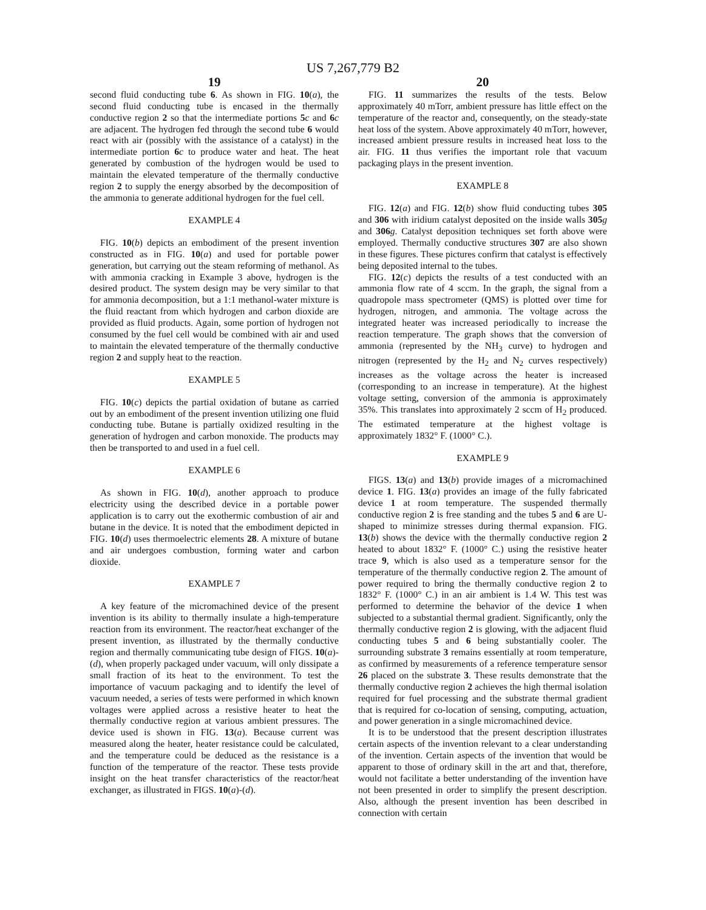US 7,267,779 B2
19
second fluid conducting tube 6. As shown in FIG. 10(a), the second fluid conducting tube is encased in the thermally conductive region 2 so that the intermediate portions 5 c and 6 c are adjacent. The hydrogen fed through the second tube 6 would react with air (possibly with the assistance of a catalyst) in the intermediate portion 6 c to produce water and heat. The heat generated by combustion of the hydrogen would be used to maintain the elevated temperature of the thermally conductive region 2 to supply the energy absorbed by the decomposition of the ammonia to generate additional hydrogen for the fuel cell.
EXAMPLE 4
FIG. 10(b) depicts an embodiment of the present invention constructed as in FIG. 10(a) and used for portable power generation, but carrying out the steam reforming of methanol. As with ammonia cracking in Example 3 above, hydrogen is the desired product. The system design may be very similar to that for ammonia decomposition, but a 1:1 methanol-water mixture is the fluid reactant from which hydrogen and carbon dioxide are provided as fluid products. Again, some portion of hydrogen not consumed by the fuel cell would be combined with air and used to maintain the elevated temperature of the thermally conductive region 2 and supply heat to the reaction.
EXAMPLE 5
FIG. 10(c) depicts the partial oxidation of butane as carried out by an embodiment of the present invention utilizing one fluid conducting tube. Butane is partially oxidized resulting in the generation of hydrogen and carbon monoxide. The products may then be transported to and used in a fuel cell.
EXAMPLE 6
As shown in FIG. 10(d), another approach to produce electricity using the described device in a portable power application is to carry out the exothermic combustion of air and butane in the device. It is noted that the embodiment depicted in FIG. 10(d) uses thermoelectric elements 28. A mixture of butane and air undergoes combustion, forming water and carbon dioxide.
EXAMPLE 7
A key feature of the micromachined device of the present invention is its ability to thermally insulate a high-temperature reaction from its environment. The reactor/heat exchanger of the present invention, as illustrated by the thermally conductive region and thermally communicating tube design of FIGS. 10(a)-(d), when properly packaged under vacuum, will only dissipate a small fraction of its heat to the environment. To test the importance of vacuum packaging and to identify the level of vacuum needed, a series of tests were performed in which known voltages were applied across a resistive heater to heat the thermally conductive region at various ambient pressures. The device used is shown in FIG. 13(a). Because current was measured along the heater, heater resistance could be calculated, and the temperature could be deduced as the resistance is a function of the temperature of the reactor. These tests provide insight on the heat transfer characteristics of the reactor/heat exchanger, as illustrated in FIGS. 10(a)-(d).
20
FIG. 11 summarizes the results of the tests. Below approximately 40 mTorr, ambient pressure has little effect on the temperature of the reactor and, consequently, on the steady-state heat loss of the system. Above approximately 40 mTorr, however, increased ambient pressure results in increased heat loss to the air. FIG. 11 thus verifies the important role that vacuum packaging plays in the present invention.
EXAMPLE 8
FIG. 12(a) and FIG. 12(b) show fluid conducting tubes 305 and 306 with iridium catalyst deposited on the inside walls 305 g and 306 g. Catalyst deposition techniques set forth above were employed. Thermally conductive structures 307 are also shown in these figures. These pictures confirm that catalyst is effectively being deposited internal to the tubes.
FIG. 12(c) depicts the results of a test conducted with an ammonia flow rate of 4 sccm. In the graph, the signal from a quadropole mass spectrometer (QMS) is plotted over time for hydrogen, nitrogen, and ammonia. The voltage across the integrated heater was increased periodically to increase the reaction temperature. The graph shows that the conversion of ammonia (represented by the NH<sub>3</sub> curve) to hydrogen and nitrogen (represented by the H<sub>2</sub> and N<sub>2</sub> curves respectively) increases as the voltage across the heater is increased (corresponding to an increase in temperature). At the highest voltage setting, conversion of the ammonia is approximately 35%. This translates into approximately 2 sccm of H<sub>2</sub> produced. The estimated temperature at the highest voltage is approximately 1832° F. (1000° C.).
EXAMPLE 9
FIGS. 13(a) and 13(b) provide images of a micromachined device 1. FIG. 13(a) provides an image of the fully fabricated device 1 at room temperature. The suspended thermally conductive region 2 is free standing and the tubes 5 and 6 are U-shaped to minimize stresses during thermal expansion. FIG. 13(b) shows the device with the thermally conductive region 2 heated to about 1832° F. (1000° C.) using the resistive heater trace 9, which is also used as a temperature sensor for the temperature of the thermally conductive region 2. The amount of power required to bring the thermally conductive region 2 to 1832° F. (1000° C.) in an air ambient is 1.4 W. This test was performed to determine the behavior of the device 1 when subjected to a substantial thermal gradient. Significantly, only the thermally conductive region 2 is glowing, with the adjacent fluid conducting tubes 5 and 6 being substantially cooler. The surrounding substrate 3 remains essentially at room temperature, as confirmed by measurements of a reference temperature sensor 26 placed on the substrate 3. These results demonstrate that the thermally conductive region 2 achieves the high thermal isolation required for fuel processing and the substrate thermal gradient that is required for co-location of sensing, computing, actuation, and power generation in a single micromachined device.
It is to be understood that the present description illustrates certain aspects of the invention relevant to a clear understanding of the invention. Certain aspects of the invention that would be apparent to those of ordinary skill in the art and that, therefore, would not facilitate a better understanding of the invention have not been presented in order to simplify the present description. Also, although the present invention has been described in connection with certain